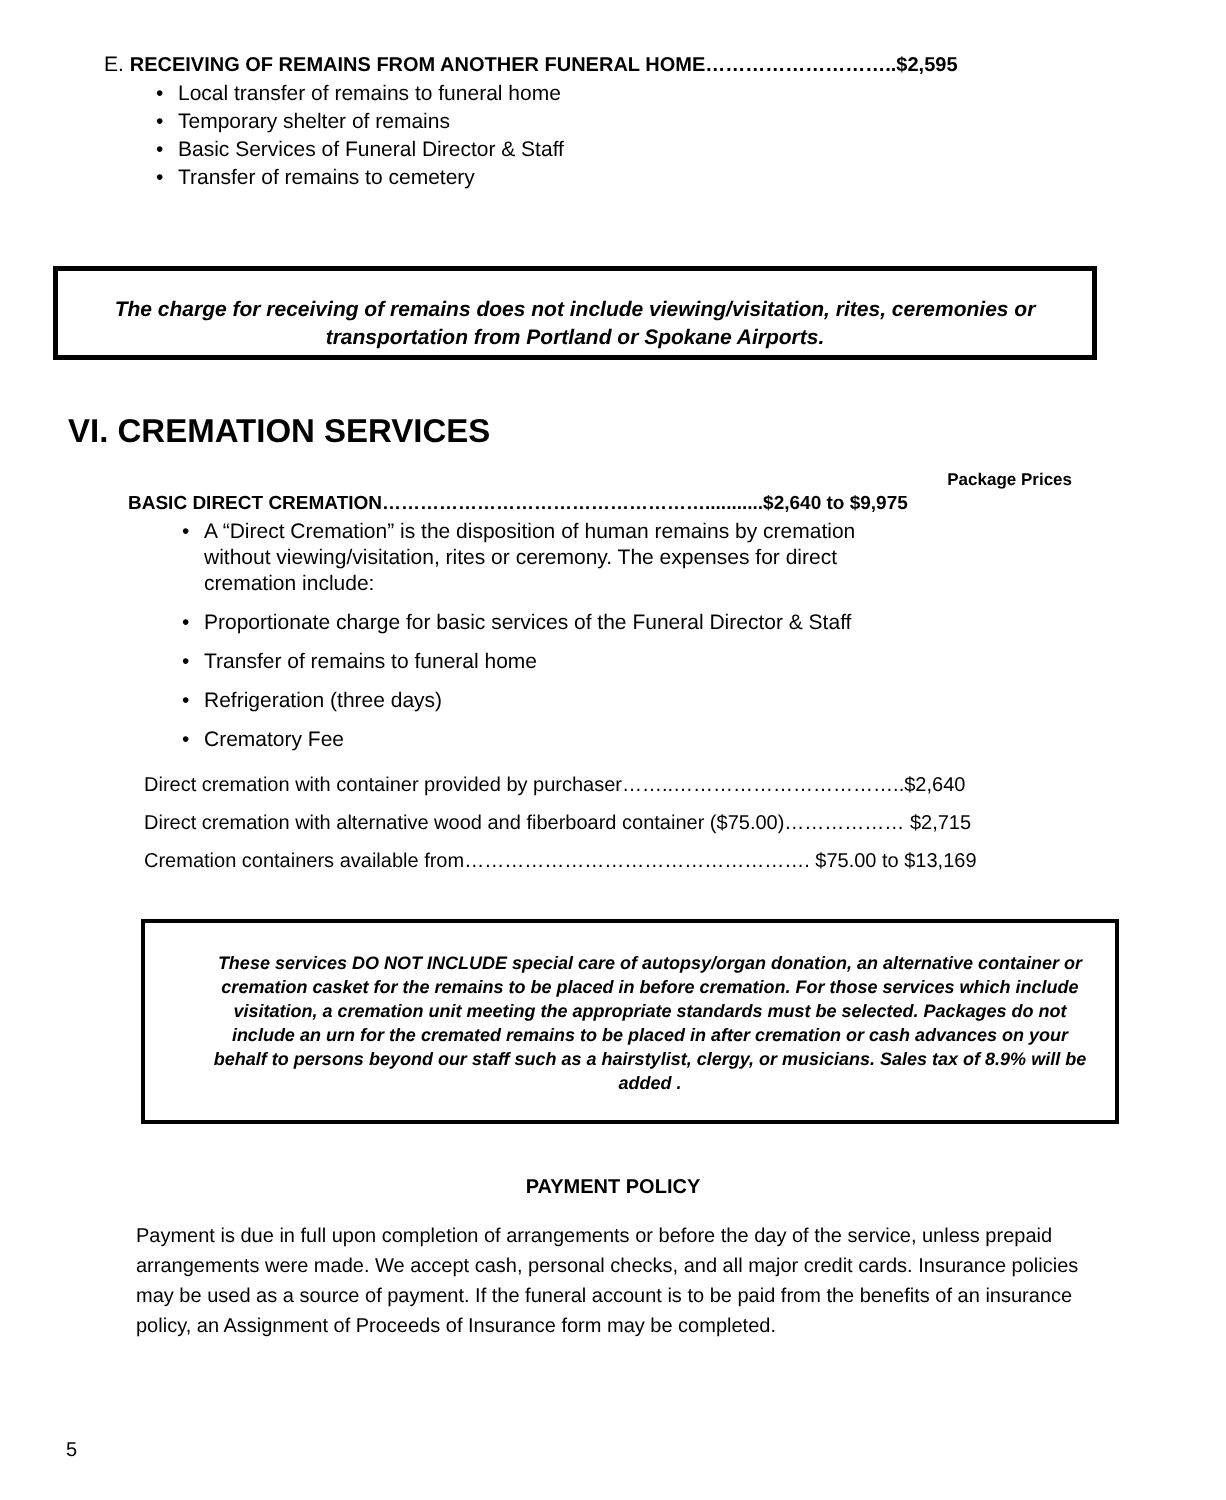E. RECEIVING OF REMAINS FROM ANOTHER FUNERAL HOME………………………..$2,595
Local transfer of remains to funeral home
Temporary shelter of remains
Basic Services of Funeral Director & Staff
Transfer of remains to cemetery
The charge for receiving of remains does not include viewing/visitation, rites, ceremonies or
transportation from Portland or Spokane Airports.
VI. CREMATION SERVICES
Package Prices
BASIC DIRECT CREMATION……………………………………………...........$2,640 to $9,975
A “Direct Cremation” is the disposition of human remains by cremation without viewing/visitation, rites or ceremony. The expenses for direct cremation include:
Proportionate charge for basic services of the Funeral Director & Staff
Transfer of remains to funeral home
Refrigeration (three days)
Crematory Fee
Direct cremation with container provided by purchaser……..……………………………..$2,640
Direct cremation with alternative wood and fiberboard container ($75.00)……………… $2,715
Cremation containers available from……………………………………………. $75.00 to $13,169
These services DO NOT INCLUDE special care of autopsy/organ donation, an alternative container or cremation casket for the remains to be placed in before cremation. For those services which include visitation, a cremation unit meeting the appropriate standards must be selected. Packages do not include an urn for the cremated remains to be placed in after cremation or cash advances on your behalf to persons beyond our staff such as a hairstylist, clergy, or musicians. Sales tax of 8.9% will be added .
PAYMENT POLICY
Payment is due in full upon completion of arrangements or before the day of the service, unless prepaid arrangements were made. We accept cash, personal checks, and all major credit cards. Insurance policies may be used as a source of payment. If the funeral account is to be paid from the benefits of an insurance policy, an Assignment of Proceeds of Insurance form may be completed.
5